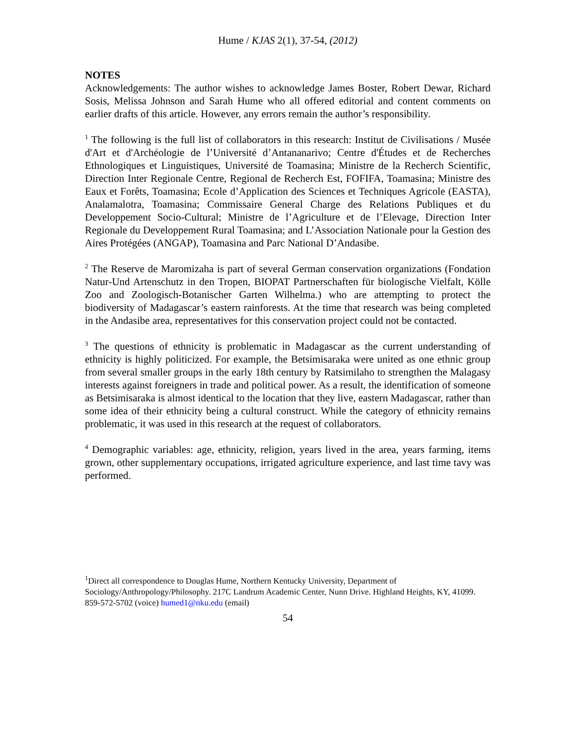Hume / KJAS 2(1), 37-54, (2012)
NOTES
Acknowledgements: The author wishes to acknowledge James Boster, Robert Dewar, Richard Sosis, Melissa Johnson and Sarah Hume who all offered editorial and content comments on earlier drafts of this article. However, any errors remain the author’s responsibility.
<sup>1</sup> The following is the full list of collaborators in this research: Institut de Civilisations / Musée d'Art et d'Archéologie de l’Université d’Antananarivo; Centre d'Études et de Recherches Ethnologiques et Linguistiques, Université de Toamasina; Ministre de la Recherch Scientific, Direction Inter Regionale Centre, Regional de Recherch Est, FOFIFA, Toamasina; Ministre des Eaux et Forêts, Toamasina; Ecole d’Application des Sciences et Techniques Agricole (EASTA), Analamalotra, Toamasina; Commissaire General Charge des Relations Publiques et du Developpement Socio-Cultural; Ministre de l’Agriculture et de l’Elevage, Direction Inter Regionale du Developpement Rural Toamasina; and L’Association Nationale pour la Gestion des Aires Protégées (ANGAP), Toamasina and Parc National D’Andasibe.
<sup>2</sup> The Reserve de Maromizaha is part of several German conservation organizations (Fondation Natur-Und Artenschutz in den Tropen, BIOPAT Partnerschaften für biologische Vielfalt, Kölle Zoo and Zoologisch-Botanischer Garten Wilhelma.) who are attempting to protect the biodiversity of Madagascar’s eastern rainforests. At the time that research was being completed in the Andasibe area, representatives for this conservation project could not be contacted.
<sup>3</sup> The questions of ethnicity is problematic in Madagascar as the current understanding of ethnicity is highly politicized. For example, the Betsimisaraka were united as one ethnic group from several smaller groups in the early 18th century by Ratsimilaho to strengthen the Malagasy interests against foreigners in trade and political power. As a result, the identification of someone as Betsimisaraka is almost identical to the location that they live, eastern Madagascar, rather than some idea of their ethnicity being a cultural construct. While the category of ethnicity remains problematic, it was used in this research at the request of collaborators.
<sup>4</sup> Demographic variables: age, ethnicity, religion, years lived in the area, years farming, items grown, other supplementary occupations, irrigated agriculture experience, and last time tavy was performed.
<sup>1</sup> Direct all correspondence to Douglas Hume, Northern Kentucky University, Department of Sociology/Anthropology/Philosophy. 217C Landrum Academic Center, Nunn Drive. Highland Heights, KY, 41099. 859-572-5702 (voice) humed1@nku.edu (email)
54